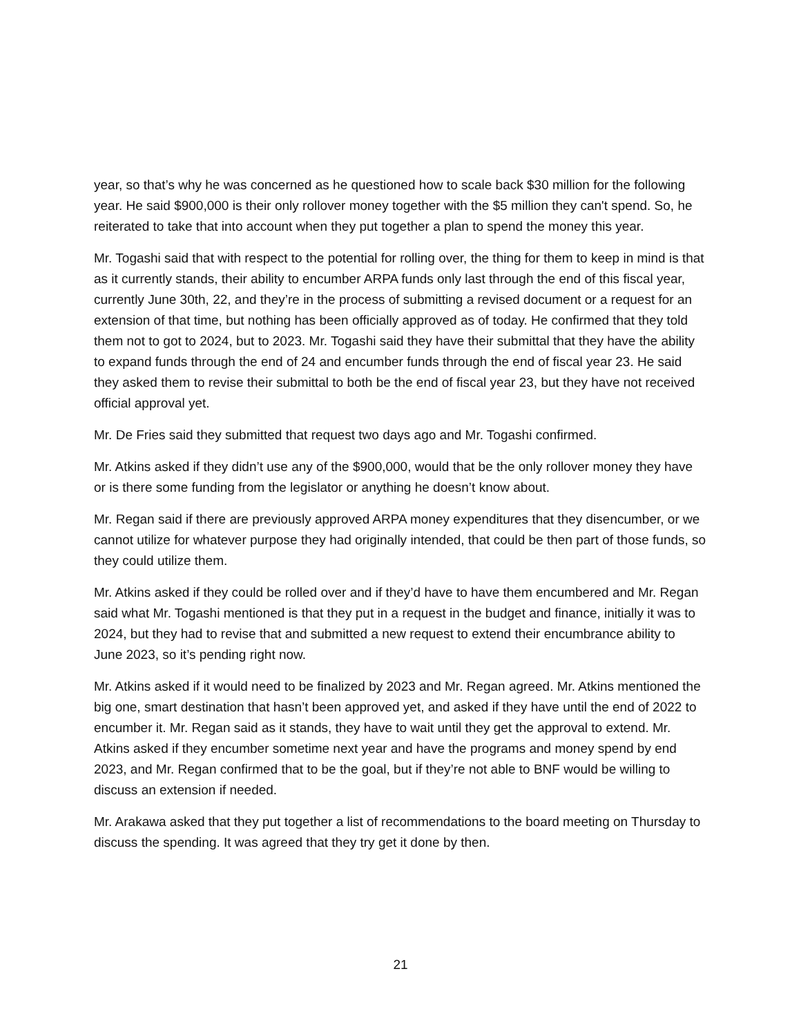year, so that’s why he was concerned as he questioned how to scale back $30 million for the following year. He said $900,000 is their only rollover money together with the $5 million they can't spend. So, he reiterated to take that into account when they put together a plan to spend the money this year.
Mr. Togashi said that with respect to the potential for rolling over, the thing for them to keep in mind is that as it currently stands, their ability to encumber ARPA funds only last through the end of this fiscal year, currently June 30th, 22, and they’re in the process of submitting a revised document or a request for an extension of that time, but nothing has been officially approved as of today. He confirmed that they told them not to got to 2024, but to 2023. Mr. Togashi said they have their submittal that they have the ability to expand funds through the end of 24 and encumber funds through the end of fiscal year 23. He said they asked them to revise their submittal to both be the end of fiscal year 23, but they have not received official approval yet.
Mr. De Fries said they submitted that request two days ago and Mr. Togashi confirmed.
Mr. Atkins asked if they didn’t use any of the $900,000, would that be the only rollover money they have or is there some funding from the legislator or anything he doesn’t know about.
Mr. Regan said if there are previously approved ARPA money expenditures that they disencumber, or we cannot utilize for whatever purpose they had originally intended, that could be then part of those funds, so they could utilize them.
Mr. Atkins asked if they could be rolled over and if they’d have to have them encumbered and Mr. Regan said what Mr. Togashi mentioned is that they put in a request in the budget and finance, initially it was to 2024, but they had to revise that and submitted a new request to extend their encumbrance ability to June 2023, so it’s pending right now.
Mr. Atkins asked if it would need to be finalized by 2023 and Mr. Regan agreed. Mr. Atkins mentioned the big one, smart destination that hasn’t been approved yet, and asked if they have until the end of 2022 to encumber it. Mr. Regan said as it stands, they have to wait until they get the approval to extend. Mr. Atkins asked if they encumber sometime next year and have the programs and money spend by end 2023, and Mr. Regan confirmed that to be the goal, but if they’re not able to BNF would be willing to discuss an extension if needed.
Mr. Arakawa asked that they put together a list of recommendations to the board meeting on Thursday to discuss the spending. It was agreed that they try get it done by then.
21